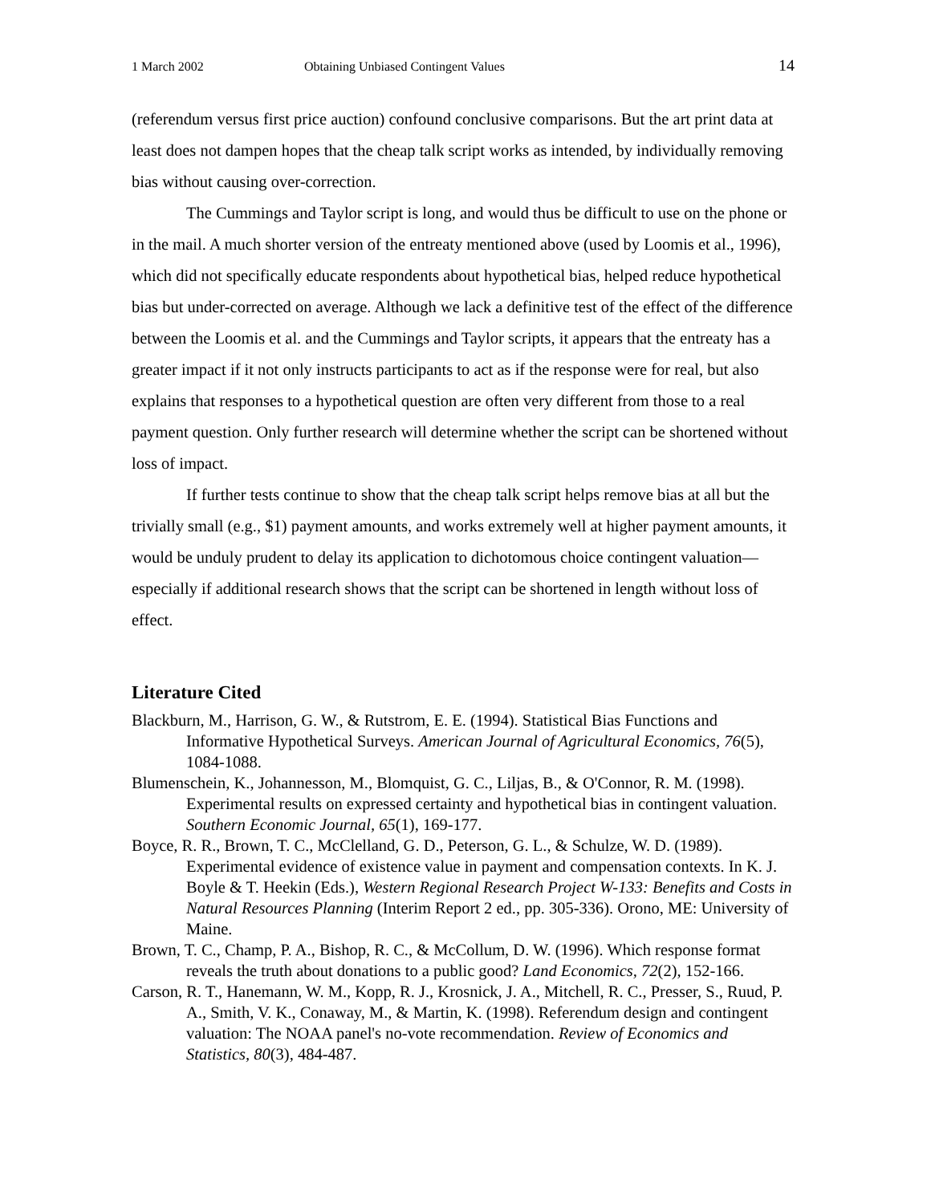1 March 2002 Obtaining Unbiased Contingent Values 14
(referendum versus first price auction) confound conclusive comparisons. But the art print data at least does not dampen hopes that the cheap talk script works as intended, by individually removing bias without causing over-correction.
The Cummings and Taylor script is long, and would thus be difficult to use on the phone or in the mail. A much shorter version of the entreaty mentioned above (used by Loomis et al., 1996), which did not specifically educate respondents about hypothetical bias, helped reduce hypothetical bias but under-corrected on average. Although we lack a definitive test of the effect of the difference between the Loomis et al. and the Cummings and Taylor scripts, it appears that the entreaty has a greater impact if it not only instructs participants to act as if the response were for real, but also explains that responses to a hypothetical question are often very different from those to a real payment question. Only further research will determine whether the script can be shortened without loss of impact.
If further tests continue to show that the cheap talk script helps remove bias at all but the trivially small (e.g., $1) payment amounts, and works extremely well at higher payment amounts, it would be unduly prudent to delay its application to dichotomous choice contingent valuation—especially if additional research shows that the script can be shortened in length without loss of effect.
Literature Cited
Blackburn, M., Harrison, G. W., & Rutstrom, E. E. (1994). Statistical Bias Functions and Informative Hypothetical Surveys. American Journal of Agricultural Economics, 76(5), 1084-1088.
Blumenschein, K., Johannesson, M., Blomquist, G. C., Liljas, B., & O'Connor, R. M. (1998). Experimental results on expressed certainty and hypothetical bias in contingent valuation. Southern Economic Journal, 65(1), 169-177.
Boyce, R. R., Brown, T. C., McClelland, G. D., Peterson, G. L., & Schulze, W. D. (1989). Experimental evidence of existence value in payment and compensation contexts. In K. J. Boyle & T. Heekin (Eds.), Western Regional Research Project W-133: Benefits and Costs in Natural Resources Planning (Interim Report 2 ed., pp. 305-336). Orono, ME: University of Maine.
Brown, T. C., Champ, P. A., Bishop, R. C., & McCollum, D. W. (1996). Which response format reveals the truth about donations to a public good? Land Economics, 72(2), 152-166.
Carson, R. T., Hanemann, W. M., Kopp, R. J., Krosnick, J. A., Mitchell, R. C., Presser, S., Ruud, P. A., Smith, V. K., Conaway, M., & Martin, K. (1998). Referendum design and contingent valuation: The NOAA panel's no-vote recommendation. Review of Economics and Statistics, 80(3), 484-487.